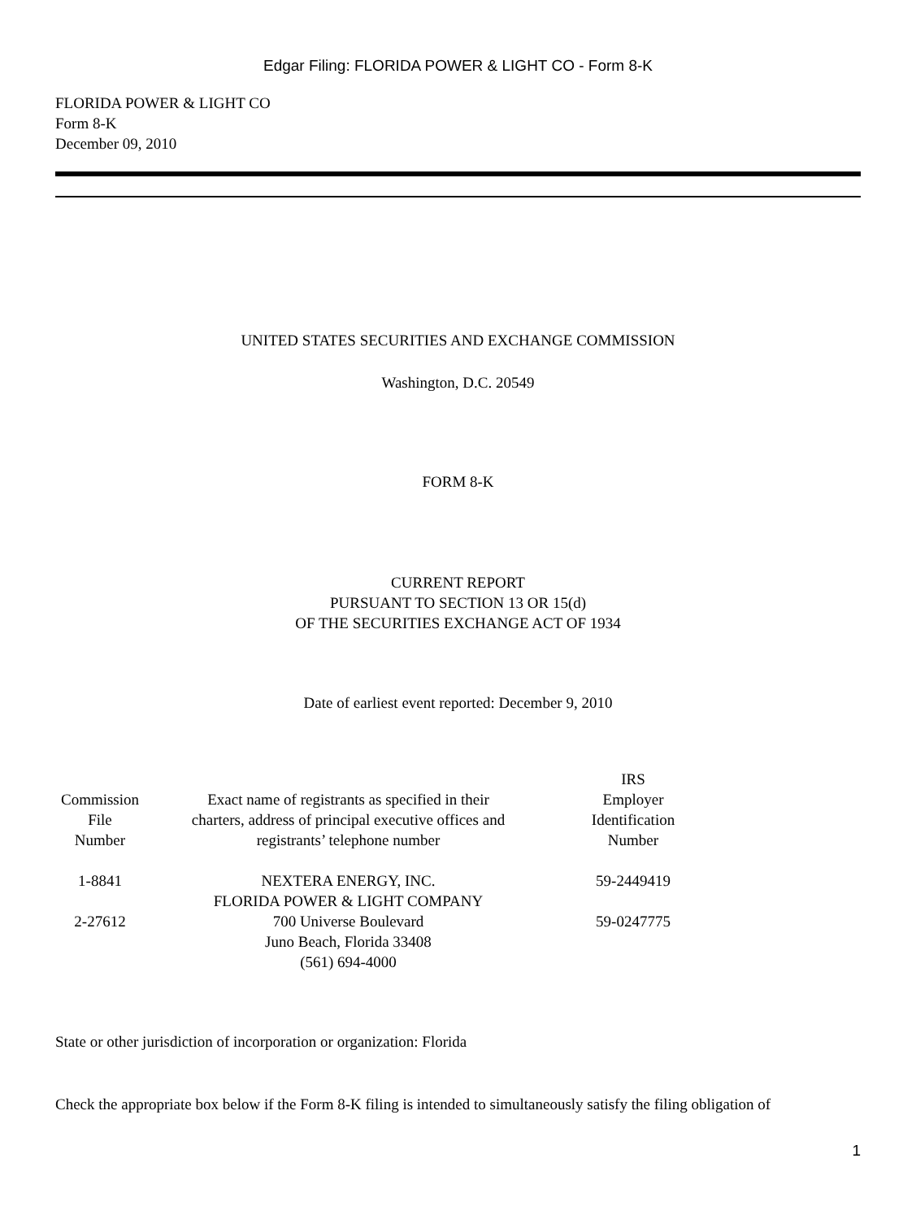Edgar Filing: FLORIDA POWER & LIGHT CO - Form 8-K
FLORIDA POWER & LIGHT CO
Form 8-K
December 09, 2010
UNITED STATES SECURITIES AND EXCHANGE COMMISSION
Washington, D.C. 20549
FORM 8-K
CURRENT REPORT
PURSUANT TO SECTION 13 OR 15(d)
OF THE SECURITIES EXCHANGE ACT OF 1934
Date of earliest event reported: December 9, 2010
| Commission File Number | Exact name of registrants as specified in their charters, address of principal executive offices and registrants’ telephone number | IRS Employer Identification Number | |
| --- | --- | --- | --- |
| 1-8841 | NEXTERA ENERGY, INC. | 59-2449419 | |
| | FLORIDA POWER & LIGHT COMPANY | | |
| 2-27612 | 700 Universe Boulevard | 59-0247775 | |
| | Juno Beach, Florida 33408 | | |
| | (561) 694-4000 | | |
State or other jurisdiction of incorporation or organization: Florida
Check the appropriate box below if the Form 8-K filing is intended to simultaneously satisfy the filing obligation of
1